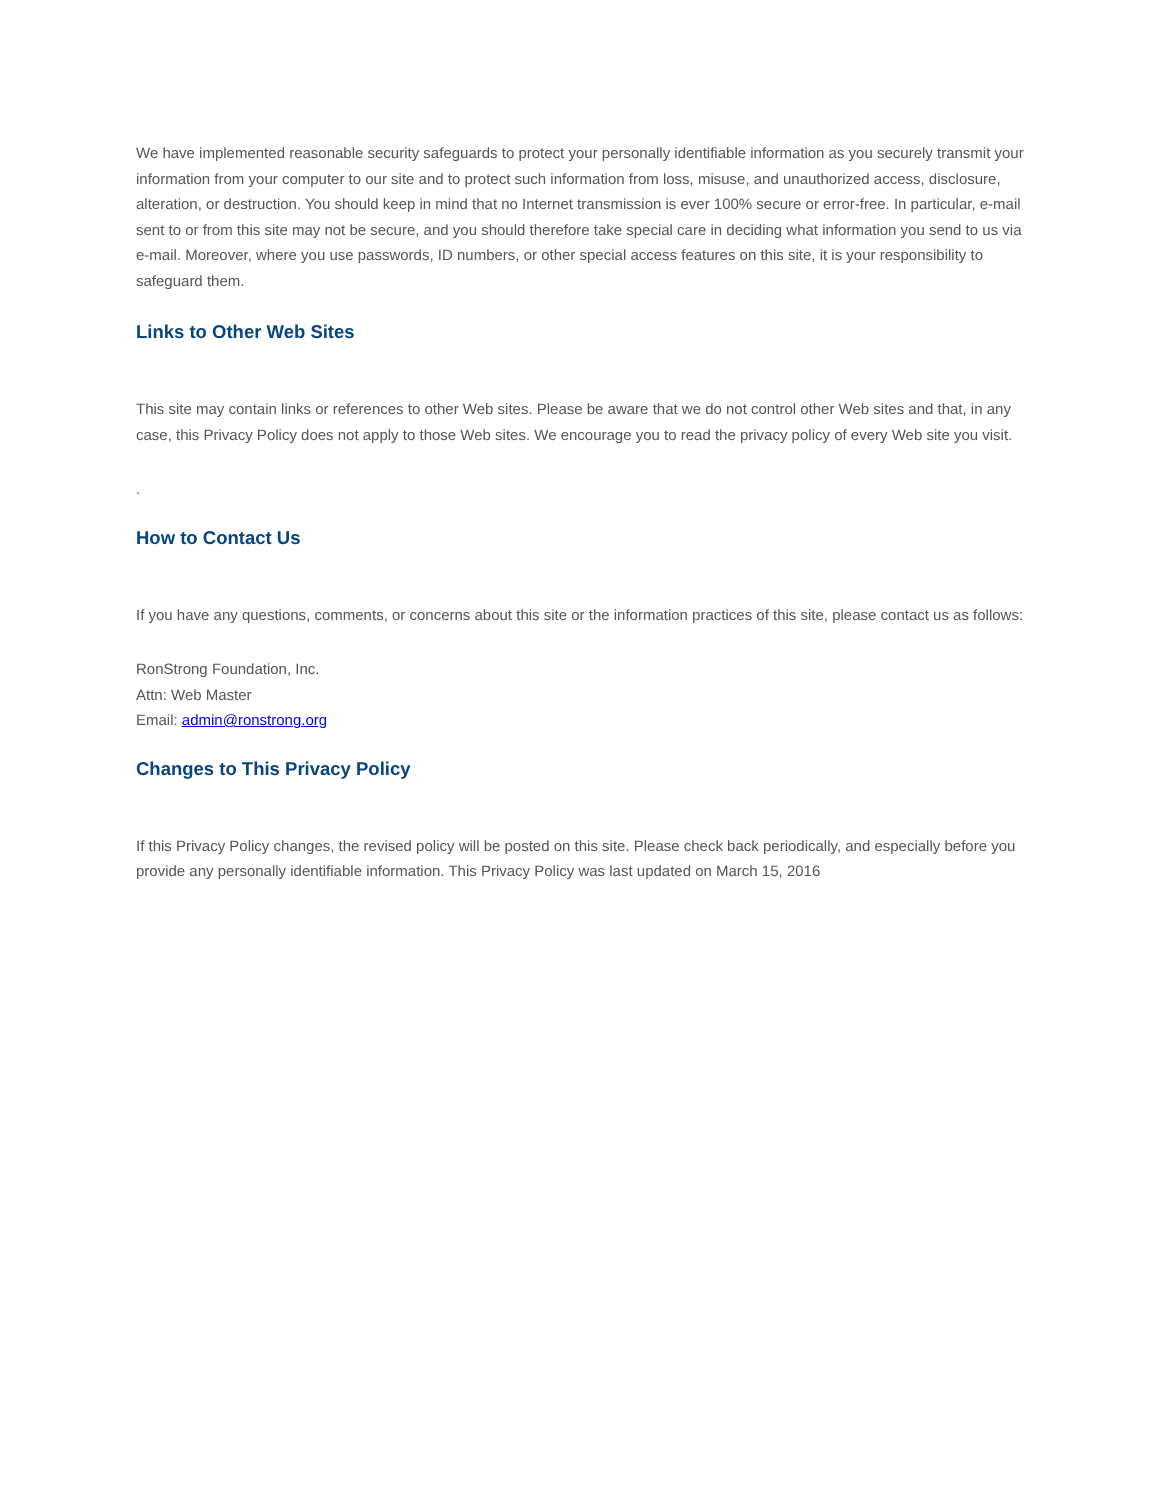We have implemented reasonable security safeguards to protect your personally identifiable information as you securely transmit your information from your computer to our site and to protect such information from loss, misuse, and unauthorized access, disclosure, alteration, or destruction. You should keep in mind that no Internet transmission is ever 100% secure or error-free. In particular, e-mail sent to or from this site may not be secure, and you should therefore take special care in deciding what information you send to us via e-mail. Moreover, where you use passwords, ID numbers, or other special access features on this site, it is your responsibility to safeguard them.
Links to Other Web Sites
This site may contain links or references to other Web sites. Please be aware that we do not control other Web sites and that, in any case, this Privacy Policy does not apply to those Web sites. We encourage you to read the privacy policy of every Web site you visit.
.
How to Contact Us
If you have any questions, comments, or concerns about this site or the information practices of this site, please contact us as follows:
RonStrong Foundation, Inc.
Attn: Web Master
Email: admin@ronstrong.org
Changes to This Privacy Policy
If this Privacy Policy changes, the revised policy will be posted on this site. Please check back periodically, and especially before you provide any personally identifiable information. This Privacy Policy was last updated on March 15, 2016